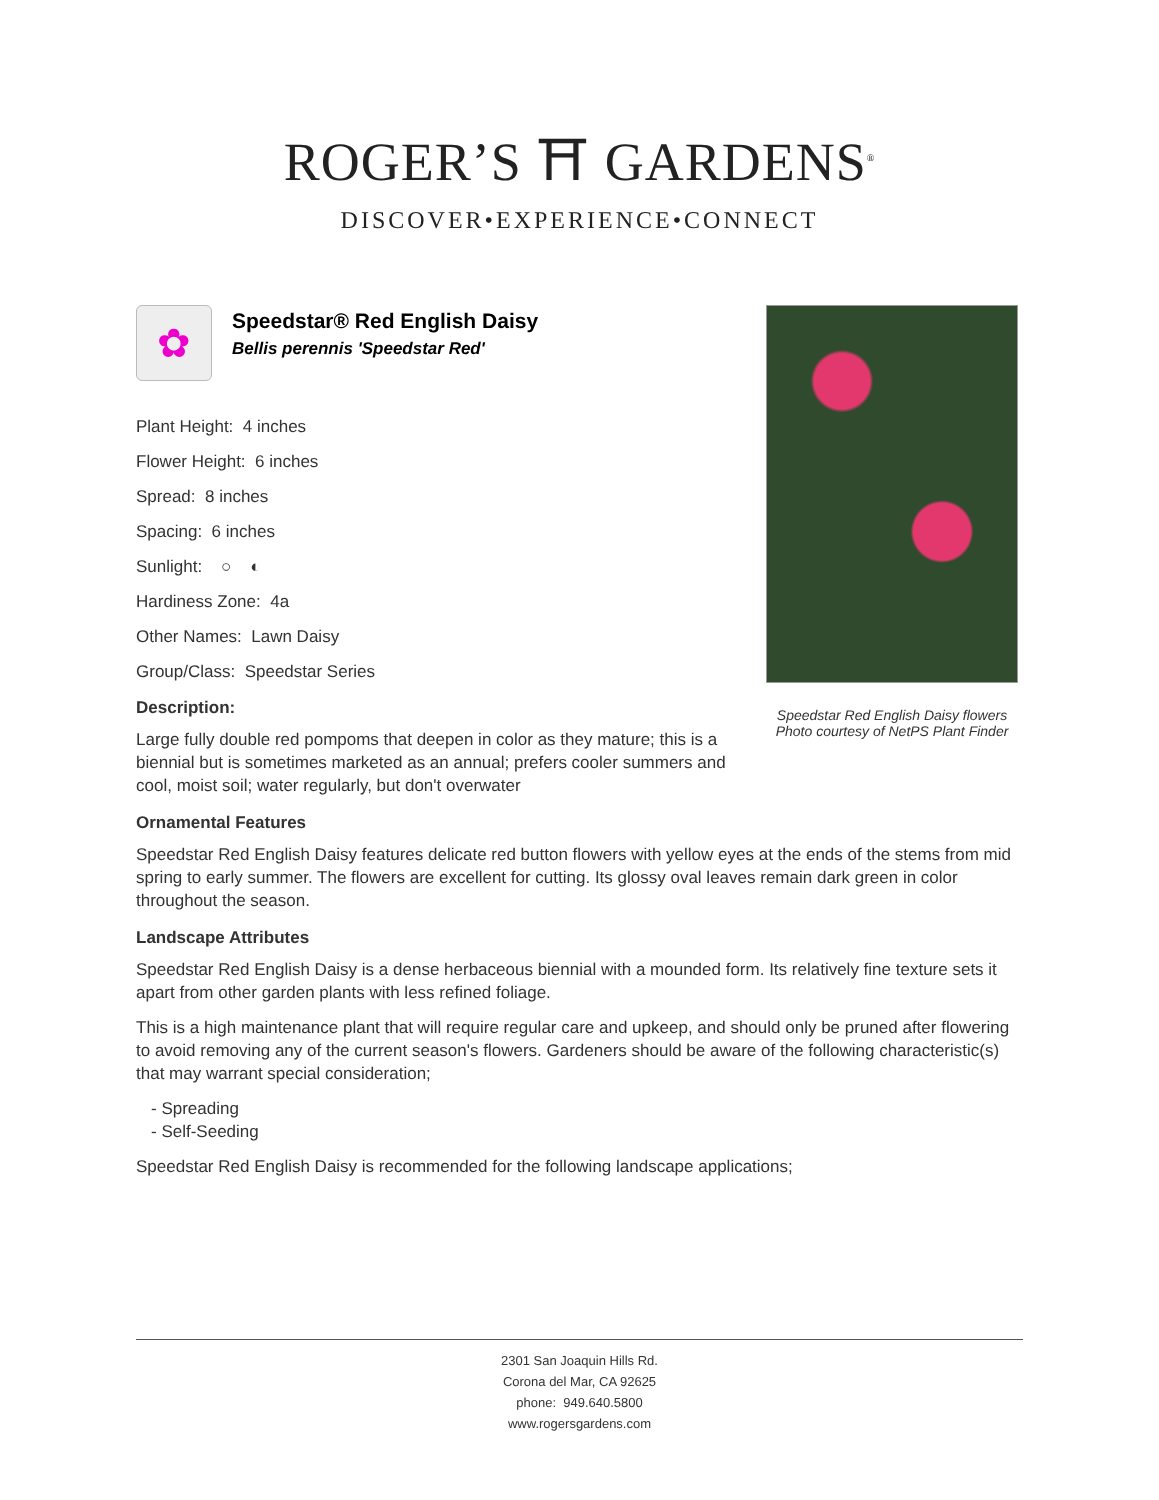ROGER’S ⛩ GARDENS<sup>®</sup>
DISCOVER•EXPERIENCE•CONNECT
✿
Speedstar® Red English Daisy
Bellis perennis 'Speedstar Red'
Plant Height: 4 inches
Flower Height: 6 inches
Spread: 8 inches
Spacing: 6 inches
Sunlight: ○ ◐
Hardiness Zone: 4a
Other Names: Lawn Daisy
Group/Class: Speedstar Series
Description:
Large fully double red pompoms that deepen in color as they mature; this is a biennial but is sometimes marketed as an annual; prefers cooler summers and cool, moist soil; water regularly, but don't overwater
Ornamental Features
Speedstar Red English Daisy features delicate red button flowers with yellow eyes at the ends of the stems from mid spring to early summer. The flowers are excellent for cutting. Its glossy oval leaves remain dark green in color throughout the season.
Landscape Attributes
Speedstar Red English Daisy is a dense herbaceous biennial with a mounded form. Its relatively fine texture sets it apart from other garden plants with less refined foliage.
This is a high maintenance plant that will require regular care and upkeep, and should only be pruned after flowering to avoid removing any of the current season's flowers. Gardeners should be aware of the following characteristic(s) that may warrant special consideration;
- Spreading
- Self-Seeding
Speedstar Red English Daisy is recommended for the following landscape applications;
Speedstar Red English Daisy flowers
Photo courtesy of NetPS Plant Finder
2301 San Joaquin Hills Rd.
Corona del Mar, CA 92625
phone: 949.640.5800
www.rogersgardens.com